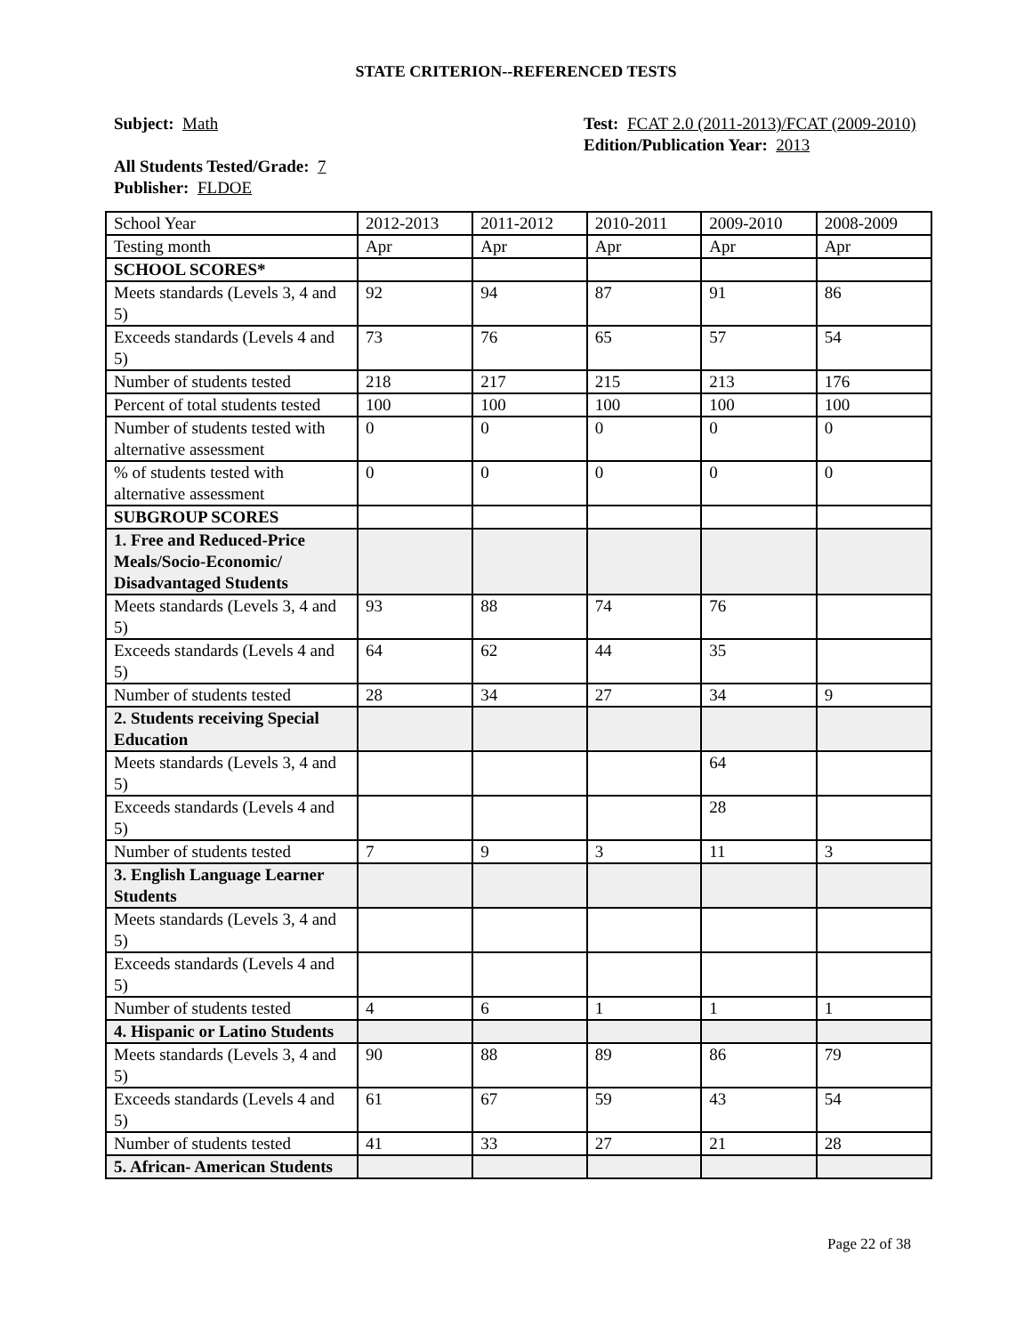STATE CRITERION--REFERENCED TESTS
Subject: Math
All Students Tested/Grade: 7
Publisher: FLDOE
Test: FCAT 2.0 (2011-2013)/FCAT (2009-2010)
Edition/Publication Year: 2013
| School Year | 2012-2013 | 2011-2012 | 2010-2011 | 2009-2010 | 2008-2009 |
| Testing month | Apr | Apr | Apr | Apr | Apr |
| SCHOOL SCORES* | | | | | |
| Meets standards (Levels 3, 4 and 5) | 92 | 94 | 87 | 91 | 86 |
| Exceeds standards (Levels 4 and 5) | 73 | 76 | 65 | 57 | 54 |
| Number of students tested | 218 | 217 | 215 | 213 | 176 |
| Percent of total students tested | 100 | 100 | 100 | 100 | 100 |
| Number of students tested with alternative assessment | 0 | 0 | 0 | 0 | 0 |
| % of students tested with alternative assessment | 0 | 0 | 0 | 0 | 0 |
| SUBGROUP SCORES | | | | | |
| 1. Free and Reduced-Price Meals/Socio-Economic/ Disadvantaged Students | | | | | |
| Meets standards (Levels 3, 4 and 5) | 93 | 88 | 74 | 76 | |
| Exceeds standards (Levels 4 and 5) | 64 | 62 | 44 | 35 | |
| Number of students tested | 28 | 34 | 27 | 34 | 9 |
| 2. Students receiving Special Education | | | | | |
| Meets standards (Levels 3, 4 and 5) | | | | 64 | |
| Exceeds standards (Levels 4 and 5) | | | | 28 | |
| Number of students tested | 7 | 9 | 3 | 11 | 3 |
| 3. English Language Learner Students | | | | | |
| Meets standards (Levels 3, 4 and 5) | | | | | |
| Exceeds standards (Levels 4 and 5) | | | | | |
| Number of students tested | 4 | 6 | 1 | 1 | 1 |
| 4. Hispanic or Latino Students | | | | | |
| Meets standards (Levels 3, 4 and 5) | 90 | 88 | 89 | 86 | 79 |
| Exceeds standards (Levels 4 and 5) | 61 | 67 | 59 | 43 | 54 |
| Number of students tested | 41 | 33 | 27 | 21 | 28 |
| 5. African- American Students | | | | | |
Page 22 of 38